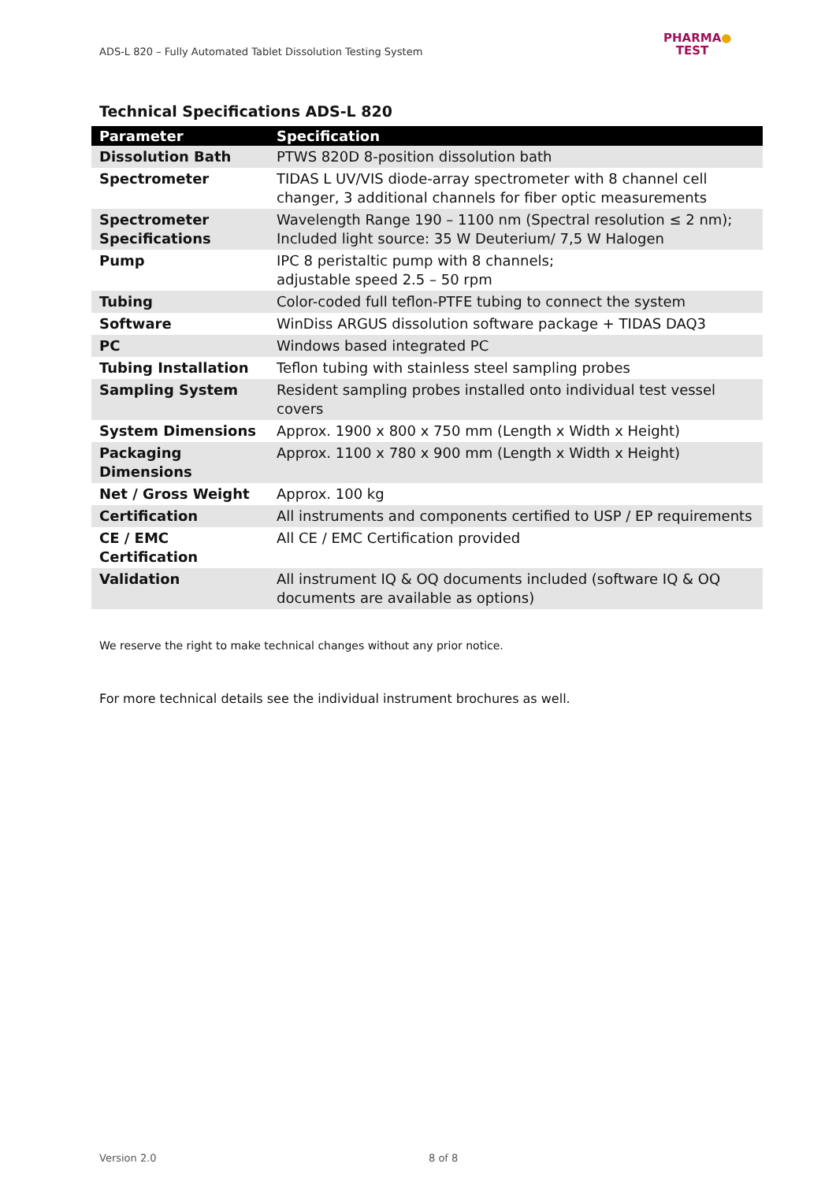ADS-L 820 – Fully Automated Tablet Dissolution Testing System
PHARMA●
TEST
Technical Specifications ADS-L 820
| Parameter | Specification |
| --- | --- |
| Dissolution Bath | PTWS 820D 8-position dissolution bath |
| Spectrometer | TIDAS L UV/VIS diode-array spectrometer with 8 channel cell changer, 3 additional channels for fiber optic measurements |
| Spectrometer Specifications | Wavelength Range 190 – 1100 nm (Spectral resolution ≤ 2 nm); Included light source: 35 W Deuterium/ 7,5 W Halogen |
| Pump | IPC 8 peristaltic pump with 8 channels; adjustable speed 2.5 – 50 rpm |
| Tubing | Color-coded full teflon-PTFE tubing to connect the system |
| Software | WinDiss ARGUS dissolution software package + TIDAS DAQ3 |
| PC | Windows based integrated PC |
| Tubing Installation | Teflon tubing with stainless steel sampling probes |
| Sampling System | Resident sampling probes installed onto individual test vessel covers |
| System Dimensions | Approx. 1900 x 800 x 750 mm (Length x Width x Height) |
| Packaging Dimensions | Approx. 1100 x 780 x 900 mm (Length x Width x Height) |
| Net / Gross Weight | Approx. 100 kg |
| Certification | All instruments and components certified to USP / EP requirements |
| CE / EMC Certification | All CE / EMC Certification provided |
| Validation | All instrument IQ & OQ documents included (software IQ & OQ documents are available as options) |
We reserve the right to make technical changes without any prior notice.
For more technical details see the individual instrument brochures as well.
Version 2.0 8 of 8